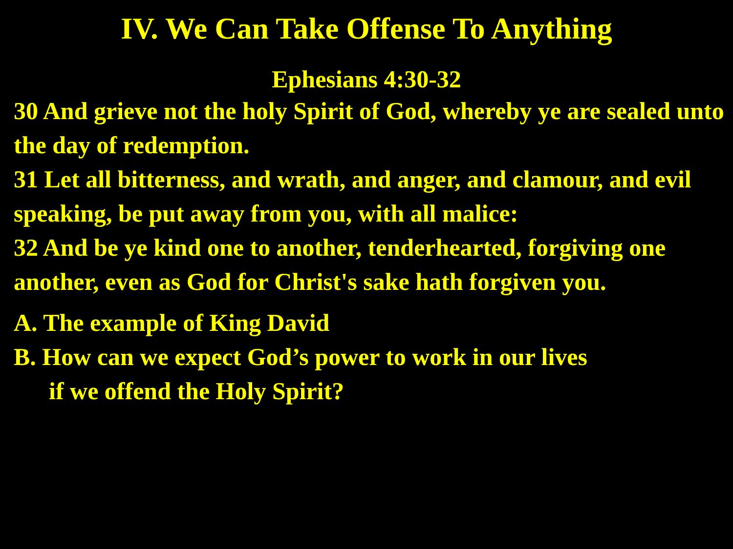IV. We Can Take Offense To Anything
Ephesians 4:30-32
30 And grieve not the holy Spirit of God, whereby ye are sealed unto the day of redemption.
31 Let all bitterness, and wrath, and anger, and clamour, and evil speaking, be put away from you, with all malice:
32 And be ye kind one to another, tenderhearted, forgiving one another, even as God for Christ's sake hath forgiven you.
A. The example of King David
B. How can we expect God’s power to work in our lives
if we offend the Holy Spirit?